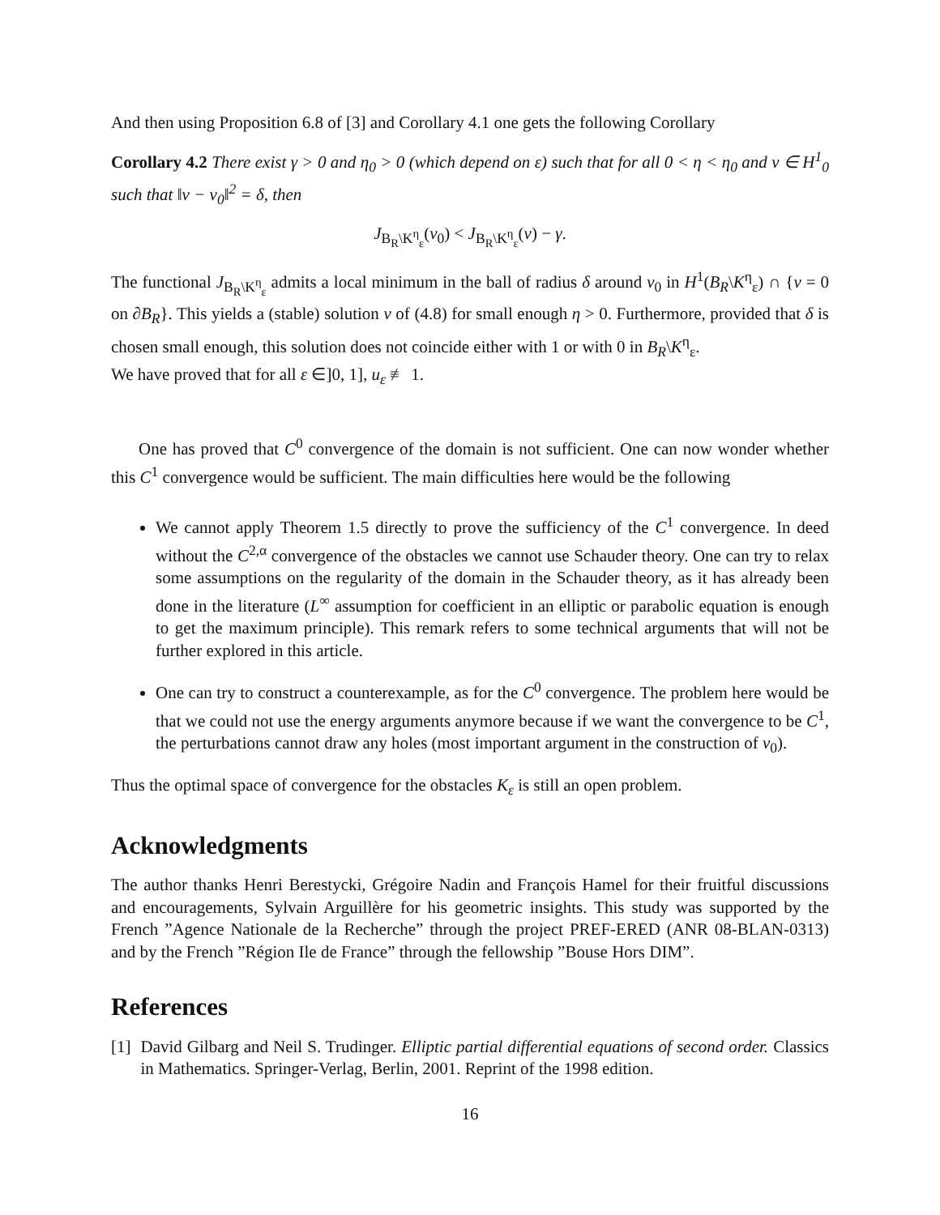And then using Proposition 6.8 of [3] and Corollary 4.1 one gets the following Corollary
Corollary 4.2 There exist γ > 0 and η<sub>0</sub> > 0 (which depend on ε) such that for all 0 < η < η<sub>0</sub> and v ∈ H<sup>1</sup><sub>0</sub> such that ‖v − v<sub>0</sub>‖<sup>2</sup> = δ, then
J<sub>B<sub>R</sub>\K<sup>η</sup><sub>ε</sub></sub>(v<sub>0</sub>) < J<sub>B<sub>R</sub>\K<sup>η</sup><sub>ε</sub></sub>(v) − γ.
The functional J<sub>B<sub>R</sub>\K<sup>η</sup><sub>ε</sub></sub> admits a local minimum in the ball of radius δ around v<sub>0</sub> in H<sup>1</sup>(B<sub>R</sub>\K<sup>η</sup><sub>ε</sub>) ∩ {v = 0 on ∂B<sub>R</sub>}. This yields a (stable) solution v of (4.8) for small enough η > 0. Furthermore, provided that δ is chosen small enough, this solution does not coincide either with 1 or with 0 in B<sub>R</sub>\K<sup>η</sup><sub>ε</sub>.
We have proved that for all ε ∈]0, 1], u<sub>ε</sub> ≢ 1.
One has proved that C<sup>0</sup> convergence of the domain is not sufficient. One can now wonder whether this C<sup>1</sup> convergence would be sufficient. The main difficulties here would be the following
We cannot apply Theorem 1.5 directly to prove the sufficiency of the C<sup>1</sup> convergence. In deed without the C<sup>2,α</sup> convergence of the obstacles we cannot use Schauder theory. One can try to relax some assumptions on the regularity of the domain in the Schauder theory, as it has already been done in the literature (L<sup>∞</sup> assumption for coefficient in an elliptic or parabolic equation is enough to get the maximum principle). This remark refers to some technical arguments that will not be further explored in this article.
One can try to construct a counterexample, as for the C<sup>0</sup> convergence. The problem here would be that we could not use the energy arguments anymore because if we want the convergence to be C<sup>1</sup>, the perturbations cannot draw any holes (most important argument in the construction of v<sub>0</sub>).
Thus the optimal space of convergence for the obstacles K<sub>ε</sub> is still an open problem.
Acknowledgments
The author thanks Henri Berestycki, Grégoire Nadin and François Hamel for their fruitful discussions and encouragements, Sylvain Arguillère for his geometric insights. This study was supported by the French ”Agence Nationale de la Recherche” through the project PREF-ERED (ANR 08-BLAN-0313) and by the French ”Région Ile de France” through the fellowship ”Bouse Hors DIM”.
References
[1] David Gilbarg and Neil S. Trudinger. Elliptic partial differential equations of second order. Classics in Mathematics. Springer-Verlag, Berlin, 2001. Reprint of the 1998 edition.
16